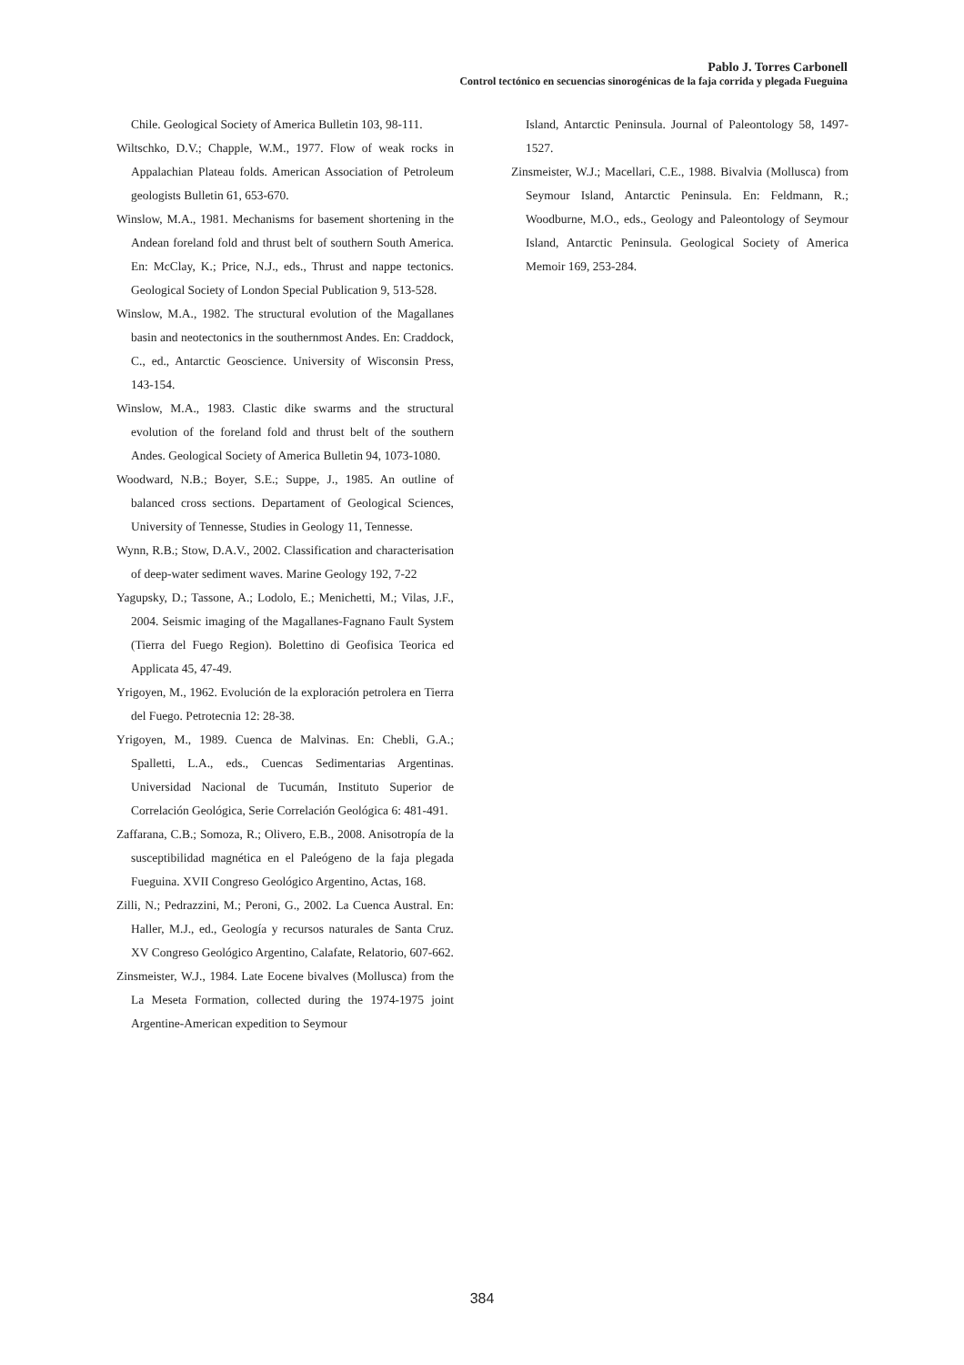Pablo J. Torres Carbonell
Control tectónico en secuencias sinorogénicas de la faja corrida y plegada Fueguina
Chile. Geological Society of America Bulletin 103, 98-111.
Wiltschko, D.V.; Chapple, W.M., 1977. Flow of weak rocks in Appalachian Plateau folds. American Association of Petroleum geologists Bulletin 61, 653-670.
Winslow, M.A., 1981. Mechanisms for basement shortening in the Andean foreland fold and thrust belt of southern South America. En: McClay, K.; Price, N.J., eds., Thrust and nappe tectonics. Geological Society of London Special Publication 9, 513-528.
Winslow, M.A., 1982. The structural evolution of the Magallanes basin and neotectonics in the southernmost Andes. En: Craddock, C., ed., Antarctic Geoscience. University of Wisconsin Press, 143-154.
Winslow, M.A., 1983. Clastic dike swarms and the structural evolution of the foreland fold and thrust belt of the southern Andes. Geological Society of America Bulletin 94, 1073-1080.
Woodward, N.B.; Boyer, S.E.; Suppe, J., 1985. An outline of balanced cross sections. Departament of Geological Sciences, University of Tennesse, Studies in Geology 11, Tennesse.
Wynn, R.B.; Stow, D.A.V., 2002. Classification and characterisation of deep-water sediment waves. Marine Geology 192, 7-22
Yagupsky, D.; Tassone, A.; Lodolo, E.; Menichetti, M.; Vilas, J.F., 2004. Seismic imaging of the Magallanes-Fagnano Fault System (Tierra del Fuego Region). Bolettino di Geofisica Teorica ed Applicata 45, 47-49.
Yrigoyen, M., 1962. Evolución de la exploración petrolera en Tierra del Fuego. Petrotecnia 12: 28-38.
Yrigoyen, M., 1989. Cuenca de Malvinas. En: Chebli, G.A.; Spalletti, L.A., eds., Cuencas Sedimentarias Argentinas. Universidad Nacional de Tucumán, Instituto Superior de Correlación Geológica, Serie Correlación Geológica 6: 481-491.
Zaffarana, C.B.; Somoza, R.; Olivero, E.B., 2008. Anisotropía de la susceptibilidad magnética en el Paleógeno de la faja plegada Fueguina. XVII Congreso Geológico Argentino, Actas, 168.
Zilli, N.; Pedrazzini, M.; Peroni, G., 2002. La Cuenca Austral. En: Haller, M.J., ed., Geología y recursos naturales de Santa Cruz. XV Congreso Geológico Argentino, Calafate, Relatorio, 607-662.
Zinsmeister, W.J., 1984. Late Eocene bivalves (Mollusca) from the La Meseta Formation, collected during the 1974-1975 joint Argentine-American expedition to Seymour
Island, Antarctic Peninsula. Journal of Paleontology 58, 1497-1527.
Zinsmeister, W.J.; Macellari, C.E., 1988. Bivalvia (Mollusca) from Seymour Island, Antarctic Peninsula. En: Feldmann, R.; Woodburne, M.O., eds., Geology and Paleontology of Seymour Island, Antarctic Peninsula. Geological Society of America Memoir 169, 253-284.
384